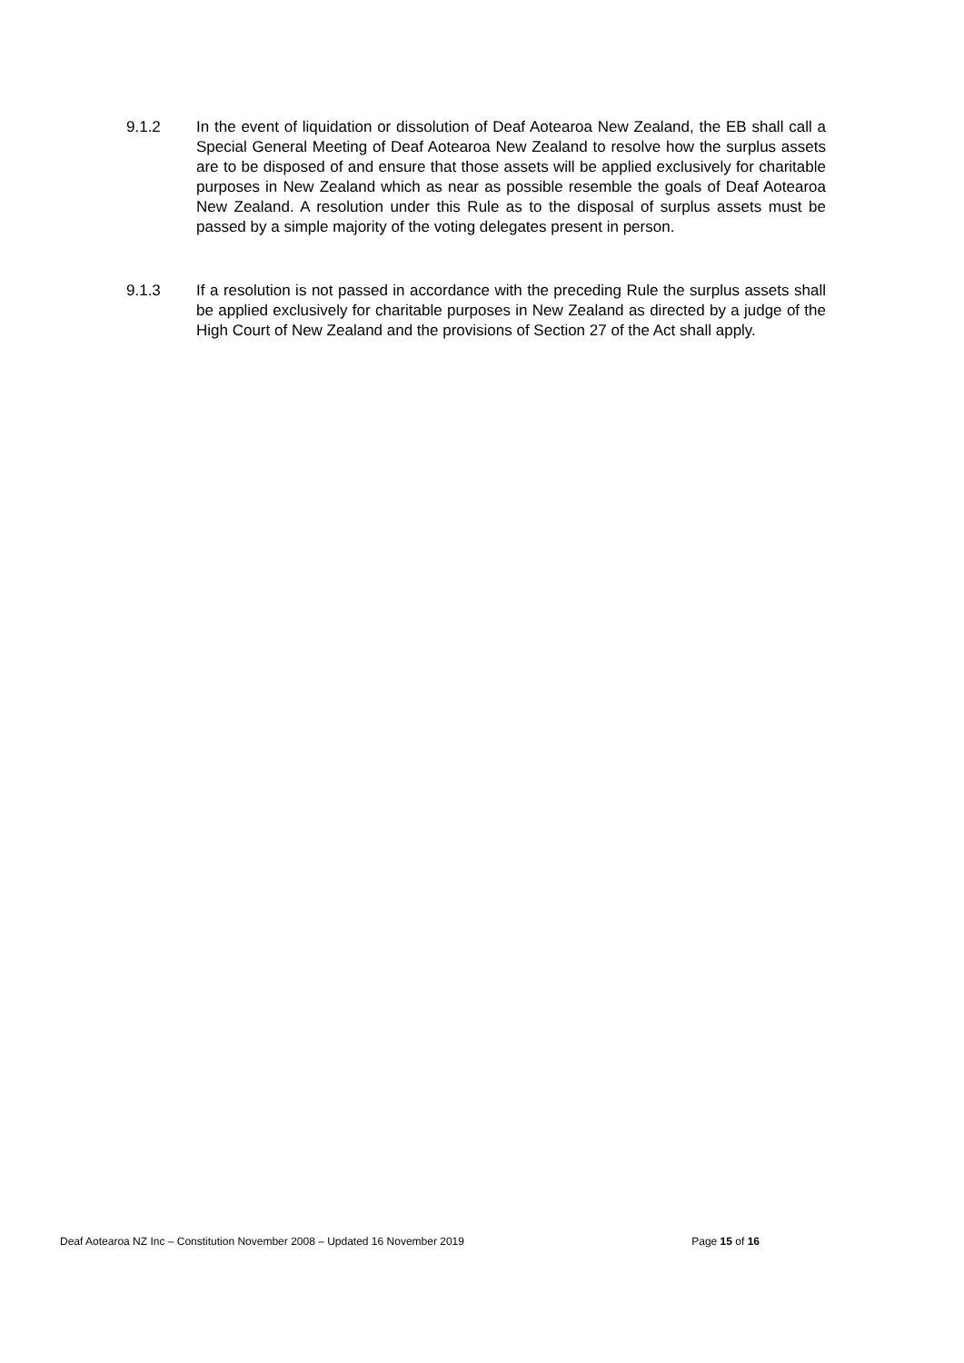9.1.2 In the event of liquidation or dissolution of Deaf Aotearoa New Zealand, the EB shall call a Special General Meeting of Deaf Aotearoa New Zealand to resolve how the surplus assets are to be disposed of and ensure that those assets will be applied exclusively for charitable purposes in New Zealand which as near as possible resemble the goals of Deaf Aotearoa New Zealand. A resolution under this Rule as to the disposal of surplus assets must be passed by a simple majority of the voting delegates present in person.
9.1.3 If a resolution is not passed in accordance with the preceding Rule the surplus assets shall be applied exclusively for charitable purposes in New Zealand as directed by a judge of the High Court of New Zealand and the provisions of Section 27 of the Act shall apply.
Deaf Aotearoa NZ Inc – Constitution November 2008 – Updated 16 November 2019 Page 15 of 16